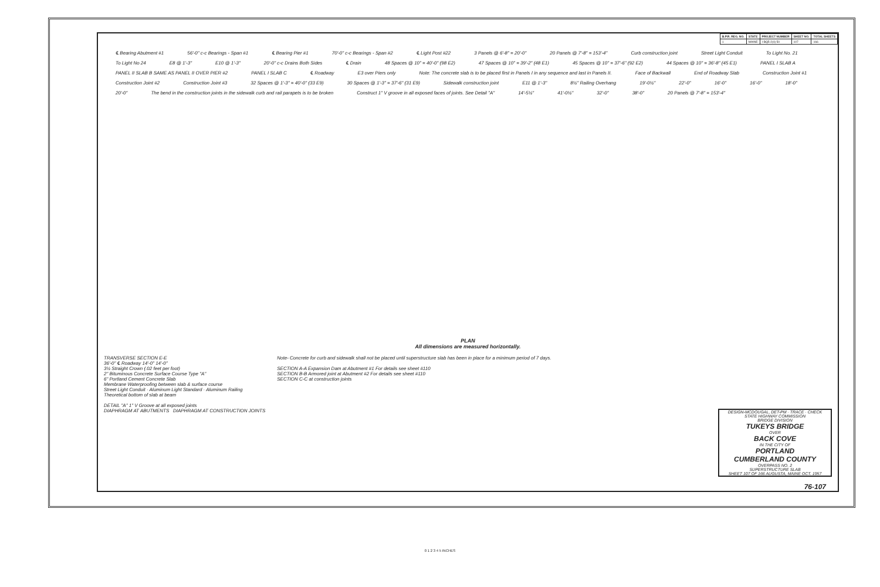| B.P.R. REG. NO. | STATE | PROJECT NUMBER | SHEET NO. | TOTAL SHEETS |
| --- | --- | --- | --- | --- |
| 1 | MAINE | I-BQ5-2(4) 50 | 107 | 166 |
℄ Bearing Abutment #1 56'-0" c-c Bearings - Span #1 ℄ Bearing Pier #1 70'-0" c-c Bearings - Span #2 ℄ Light Post #22 3 Panels @ 6'-8" = 20'-0" 20 Panels @ 7'-8" = 153'-4" Curb construction joint Street Light Conduit To Light No. 21 To Light No 24 E8 @ 1'-3" E10 @ 1'-3" 20'-0" c-c Drains Both Sides ℄ Drain 48 Spaces @ 10" = 40'-0" (98 E2) 47 Spaces @ 10" = 39'-2" (48 E1) 45 Spaces @ 10" = 37'-6" (92 E2) 44 Spaces @ 10" = 36'-8" (45 E1) PANEL I SLAB A PANEL II SLAB B SAME AS PANEL II OVER PIER #2 PANEL I SLAB C ℄ Roadway E3 over Piers only Note: The concrete slab is to be placed first in Panels I in any sequence and last in Panels II. Face of Backwall End of Roadway Slab Construction Joint #1 Construction Joint #2 Construction Joint #3 32 Spaces @ 1'-3" = 40'-0" (33 E9) 30 Spaces @ 1'-3" = 37'-6" (31 E9) Sidewalk construction joint E11 @ 1'-3" 8½" Railing Overhang 19'-0½" 22'-0" 16'-0" 16'-0" 18'-0" 20'-0" The bend in the construction joints in the sidewalk curb and rail parapets is to be broken Construct 1" V groove in all exposed faces of joints. See Detail "A" 14'-5½" 41'-0½" 32'-0" 38'-0" 20 Panels @ 7'-8" = 153'-4"
PLAN
All dimensions are measured horizontally.
TRANSVERSE SECTION E-E
36'-0" ℄ Roadway 14'-0" 14'-0"
3½ Straight Crown (.02 feet per foot)
2" Bituminous Concrete Surface Course Type "A"
6" Portland Cement Concrete Slab
Membrane Waterproofing between slab & surface course
Street Light Conduit · Aluminum Light Standard · Aluminum Railing
Theoretical bottom of slab at beam
DETAIL "A" 1" V Groove at all exposed joints
DIAPHRAGM AT ABUTMENTS DIAPHRAGM AT CONSTRUCTION JOINTS
Note- Concrete for curb and sidewalk shall not be placed until superstructure slab has been in place for a minimum period of 7 days.
SECTION A-A Expansion Dam at Abutment #1 For details see sheet #110
SECTION B-B Armored joint at Abutment #2 For details see sheet #110
SECTION C-C at construction joints
DESIGN-MCDOUGAL, DET-PM · TRACE · CHECK
STATE HIGHWAY COMMISSION
BRIDGE DIVISION
TUKEYS BRIDGE
OVER
BACK COVE
IN THE CITY OF
PORTLAND
CUMBERLAND COUNTY
OVERPASS NO. 2
SUPERSTRUCTURE SLAB
SHEET 107 OF 166 AUGUSTA, MAINE OCT. 1957
76-107
0 1 2 3 4 5 INCHES